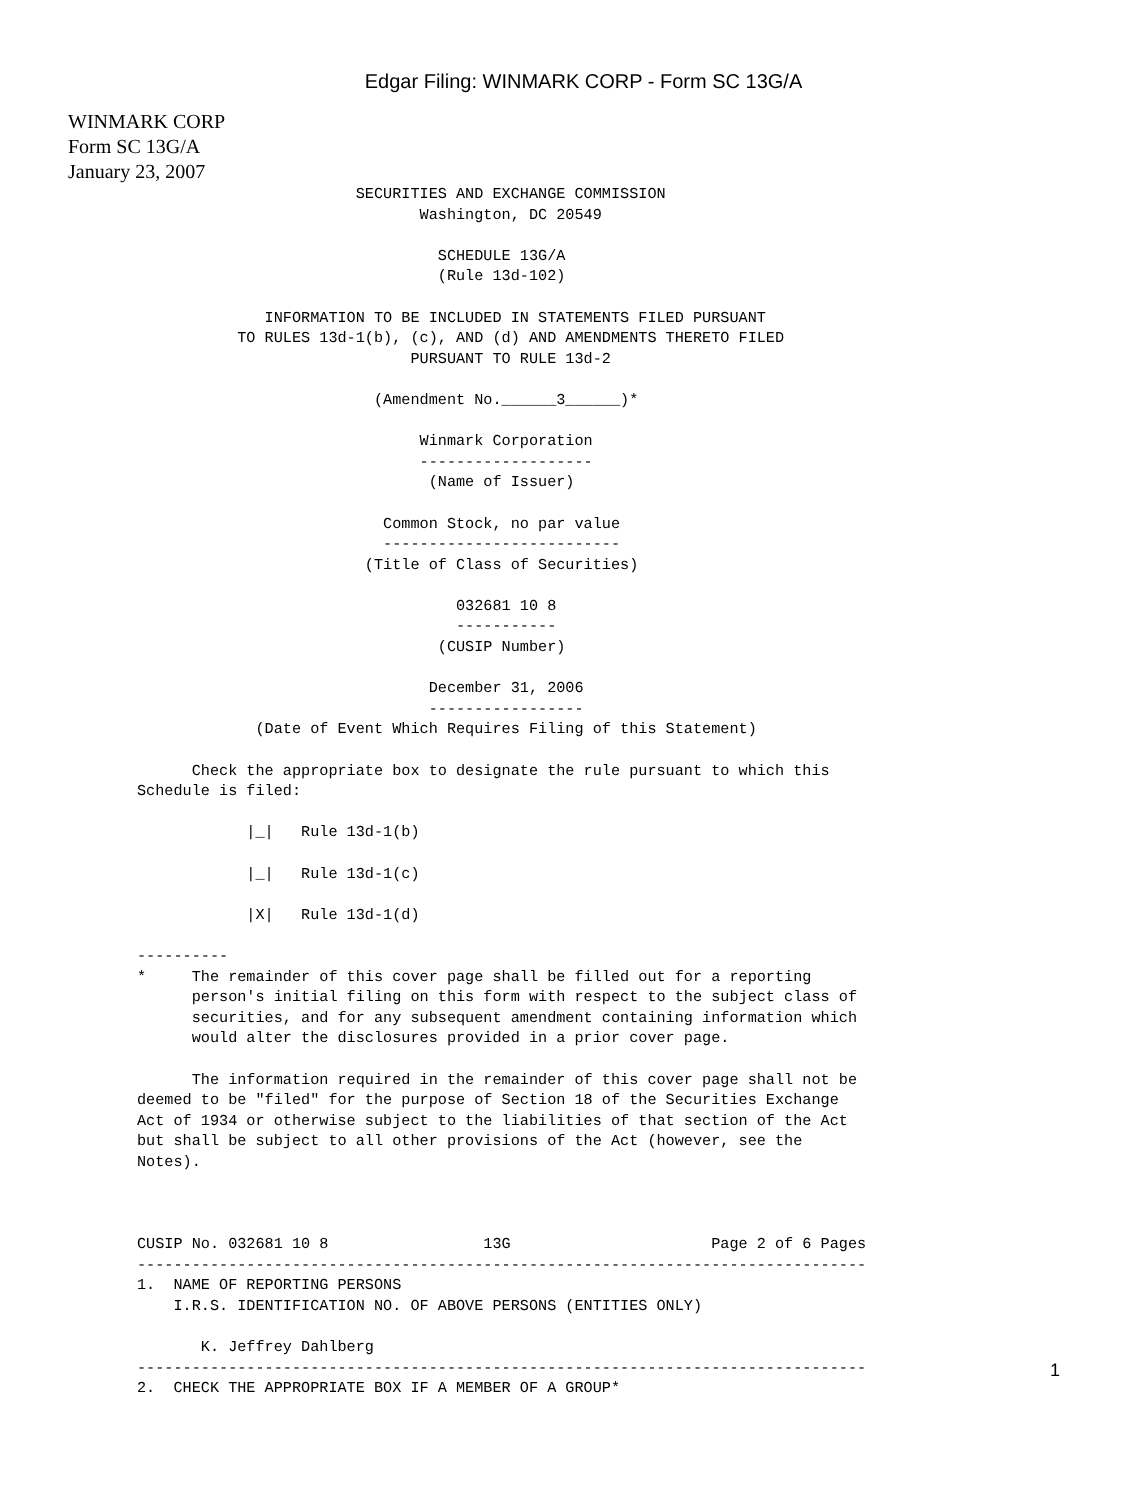Edgar Filing: WINMARK CORP - Form SC 13G/A
WINMARK CORP
Form SC 13G/A
January 23, 2007
                        SECURITIES AND EXCHANGE COMMISSION
                               Washington, DC 20549

                                 SCHEDULE 13G/A
                                 (Rule 13d-102)

              INFORMATION TO BE INCLUDED IN STATEMENTS FILED PURSUANT
           TO RULES 13d-1(b), (c), AND (d) AND AMENDMENTS THERETO FILED
                              PURSUANT TO RULE 13d-2

                          (Amendment No.______3______)*

                               Winmark Corporation
                               -------------------
                                (Name of Issuer)

                           Common Stock, no par value
                           --------------------------
                         (Title of Class of Securities)

                                   032681 10 8
                                   -----------
                                 (CUSIP Number)

                                December 31, 2006
                                -----------------
             (Date of Event Which Requires Filing of this Statement)

      Check the appropriate box to designate the rule pursuant to which this
Schedule is filed:

            |_|   Rule 13d-1(b)

            |_|   Rule 13d-1(c)

            |X|   Rule 13d-1(d)

----------
*     The remainder of this cover page shall be filled out for a reporting
      person's initial filing on this form with respect to the subject class of
      securities, and for any subsequent amendment containing information which
      would alter the disclosures provided in a prior cover page.

      The information required in the remainder of this cover page shall not be
deemed to be "filed" for the purpose of Section 18 of the Securities Exchange
Act of 1934 or otherwise subject to the liabilities of that section of the Act
but shall be subject to all other provisions of the Act (however, see the
Notes).



CUSIP No. 032681 10 8                 13G                      Page 2 of 6 Pages
--------------------------------------------------------------------------------
1.  NAME OF REPORTING PERSONS
    I.R.S. IDENTIFICATION NO. OF ABOVE PERSONS (ENTITIES ONLY)

       K. Jeffrey Dahlberg
--------------------------------------------------------------------------------
2.  CHECK THE APPROPRIATE BOX IF A MEMBER OF A GROUP*
1